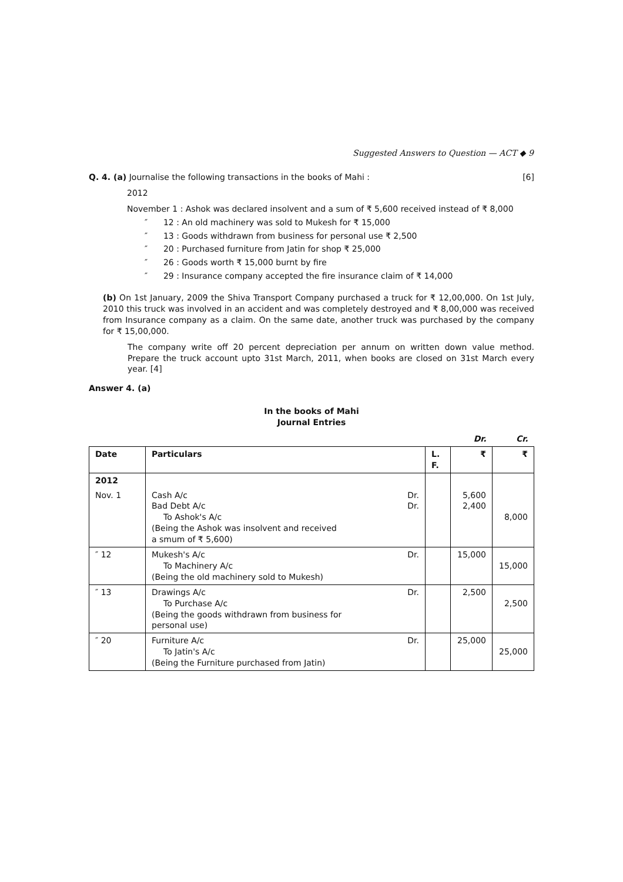Suggested Answers to Question — ACT ◆ 9
Q. 4. (a) Journalise the following transactions in the books of Mahi : [6]
2012
November 1 : Ashok was declared insolvent and a sum of ₹ 5,600 received instead of ₹ 8,000
″ 12 : An old machinery was sold to Mukesh for ₹ 15,000
″ 13 : Goods withdrawn from business for personal use ₹ 2,500
″ 20 : Purchased furniture from Jatin for shop ₹ 25,000
″ 26 : Goods worth ₹ 15,000 burnt by fire
″ 29 : Insurance company accepted the fire insurance claim of ₹ 14,000
(b) On 1st January, 2009 the Shiva Transport Company purchased a truck for ₹ 12,00,000. On 1st July, 2010 this truck was involved in an accident and was completely destroyed and ₹ 8,00,000 was received from Insurance company as a claim. On the same date, another truck was purchased by the company for ₹ 15,00,000.
The company write off 20 percent depreciation per annum on written down value method. Prepare the truck account upto 31st March, 2011, when books are closed on 31st March every year. [4]
Answer 4. (a)
In the books of Mahi
Journal Entries
| | | | Dr. | Cr. |
| Date | Particulars | L. F. | ₹ | ₹ |
| 2012 | | | | |
| Nov. 1 | Cash A/c Dr. Bad Debt A/c Dr. To Ashok's A/c (Being the Ashok was insolvent and received a smum of ₹ 5,600) | | 5,600 2,400 | 8,000 |
| ″ 12 | Mukesh's A/c Dr. To Machinery A/c (Being the old machinery sold to Mukesh) | | 15,000 | 15,000 |
| ″ 13 | Drawings A/c Dr. To Purchase A/c (Being the goods withdrawn from business for personal use) | | 2,500 | 2,500 |
| ″ 20 | Furniture A/c Dr. To Jatin's A/c (Being the Furniture purchased from Jatin) | | 25,000 | 25,000 |